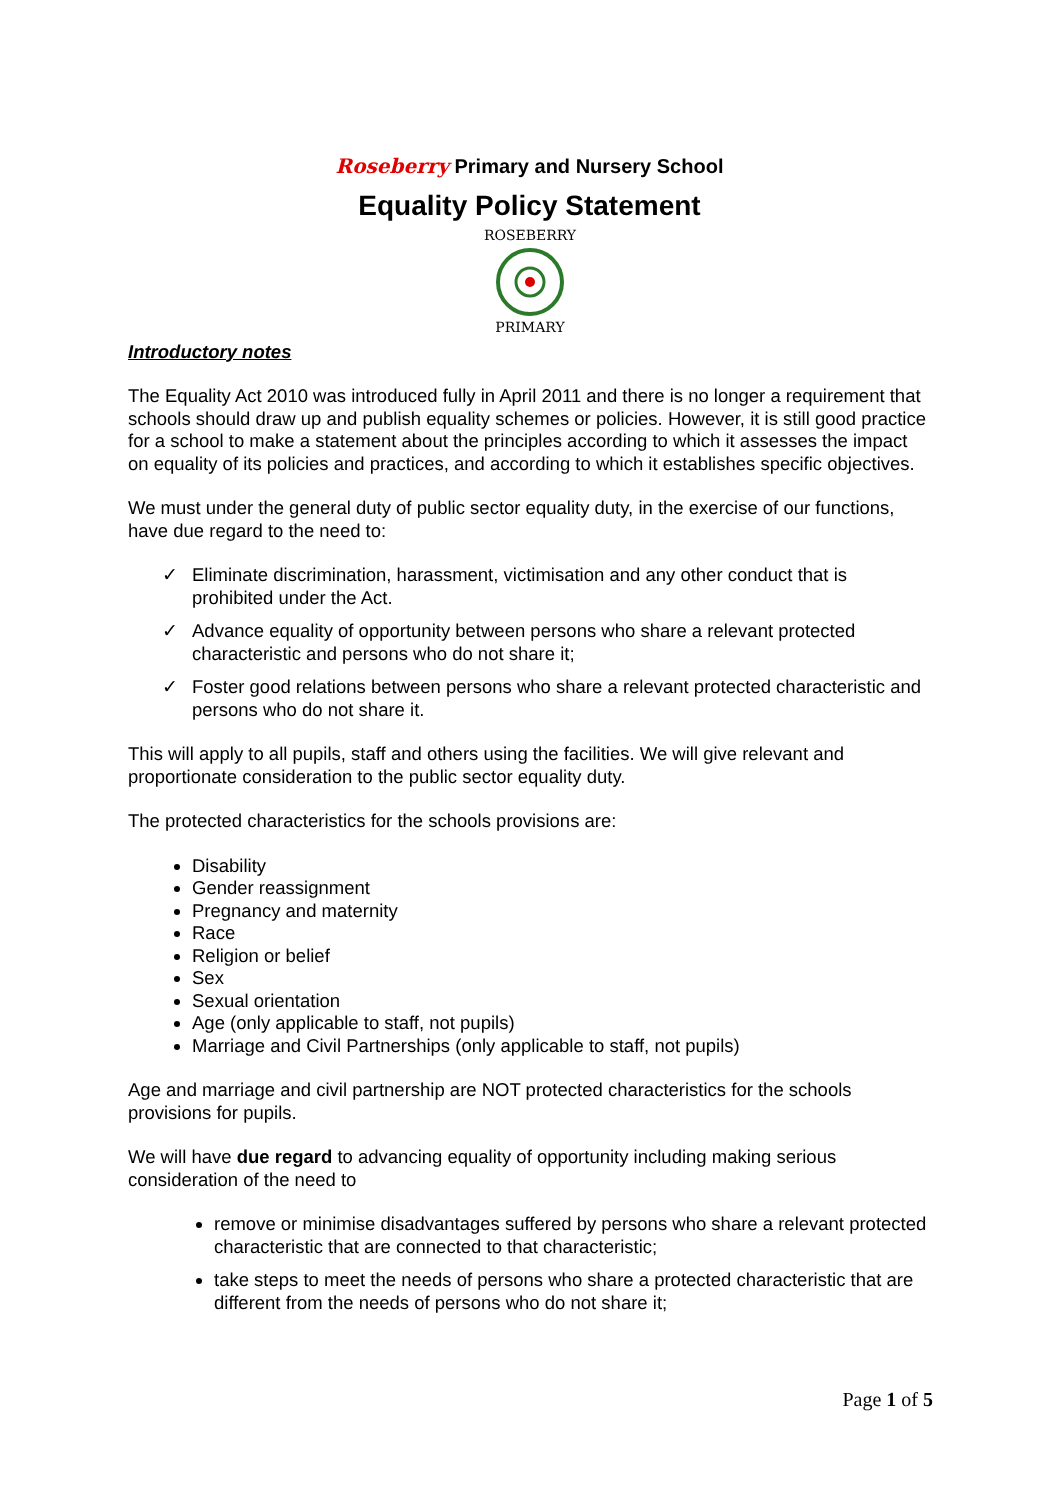Roseberry Primary and Nursery School
Equality Policy Statement
ROSEBERRY
PRIMARY
Introductory notes
The Equality Act 2010 was introduced fully in April 2011 and there is no longer a requirement that schools should draw up and publish equality schemes or policies. However, it is still good practice for a school to make a statement about the principles according to which it assesses the impact on equality of its policies and practices, and according to which it establishes specific objectives.
We must under the general duty of public sector equality duty, in the exercise of our functions, have due regard to the need to:
✓ Eliminate discrimination, harassment, victimisation and any other conduct that is prohibited under the Act.
✓ Advance equality of opportunity between persons who share a relevant protected characteristic and persons who do not share it;
✓ Foster good relations between persons who share a relevant protected characteristic and persons who do not share it.
This will apply to all pupils, staff and others using the facilities. We will give relevant and proportionate consideration to the public sector equality duty.
The protected characteristics for the schools provisions are:
Disability
Gender reassignment
Pregnancy and maternity
Race
Religion or belief
Sex
Sexual orientation
Age (only applicable to staff, not pupils)
Marriage and Civil Partnerships (only applicable to staff, not pupils)
Age and marriage and civil partnership are NOT protected characteristics for the schools provisions for pupils.
We will have due regard to advancing equality of opportunity including making serious consideration of the need to
remove or minimise disadvantages suffered by persons who share a relevant protected characteristic that are connected to that characteristic;
take steps to meet the needs of persons who share a protected characteristic that are different from the needs of persons who do not share it;
Page 1 of 5